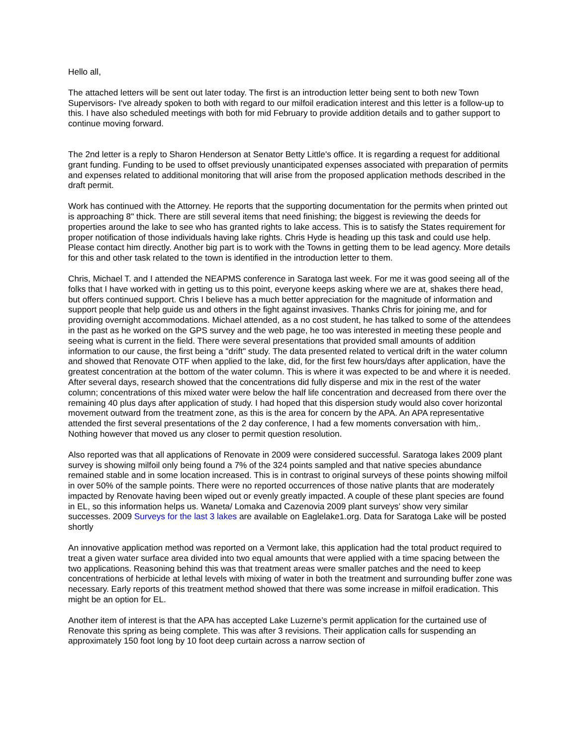Hello all,
The attached letters will be sent out later today. The first is an introduction letter being sent to both new Town Supervisors- I've already spoken to both with regard to our milfoil eradication interest and this letter is a follow-up to this. I have also scheduled meetings with both for mid February to provide addition details and to gather support to continue moving forward.
The 2nd letter is a reply to Sharon Henderson at Senator Betty Little's office. It is regarding a request for additional grant funding. Funding to be used to offset previously unanticipated expenses associated with preparation of permits and expenses related to additional monitoring that will arise from the proposed application methods described in the draft permit.
Work has continued with the Attorney. He reports that the supporting documentation for the permits when printed out is approaching 8" thick. There are still several items that need finishing; the biggest is reviewing the deeds for properties around the lake to see who has granted rights to lake access. This is to satisfy the States requirement for proper notification of those individuals having lake rights. Chris Hyde is heading up this task and could use help. Please contact him directly. Another big part is to work with the Towns in getting them to be lead agency. More details for this and other task related to the town is identified in the introduction letter to them.
Chris, Michael T. and I attended the NEAPMS conference in Saratoga last week. For me it was good seeing all of the folks that I have worked with in getting us to this point, everyone keeps asking where we are at, shakes there head, but offers continued support. Chris I believe has a much better appreciation for the magnitude of information and support people that help guide us and others in the fight against invasives. Thanks Chris for joining me, and for providing overnight accommodations. Michael attended, as a no cost student, he has talked to some of the attendees in the past as he worked on the GPS survey and the web page, he too was interested in meeting these people and seeing what is current in the field. There were several presentations that provided small amounts of addition information to our cause, the first being a "drift" study. The data presented related to vertical drift in the water column and showed that Renovate OTF when applied to the lake, did, for the first few hours/days after application, have the greatest concentration at the bottom of the water column. This is where it was expected to be and where it is needed. After several days, research showed that the concentrations did fully disperse and mix in the rest of the water column; concentrations of this mixed water were below the half life concentration and decreased from there over the remaining 40 plus days after application of study. I had hoped that this dispersion study would also cover horizontal movement outward from the treatment zone, as this is the area for concern by the APA. An APA representative attended the first several presentations of the 2 day conference, I had a few moments conversation with him,. Nothing however that moved us any closer to permit question resolution.
Also reported was that all applications of Renovate in 2009 were considered successful. Saratoga lakes 2009 plant survey is showing milfoil only being found a 7% of the 324 points sampled and that native species abundance remained stable and in some location increased. This is in contrast to original surveys of these points showing milfoil in over 50% of the sample points. There were no reported occurrences of those native plants that are moderately impacted by Renovate having been wiped out or evenly greatly impacted. A couple of these plant species are found in EL, so this information helps us. Waneta/ Lomaka and Cazenovia 2009 plant surveys’ show very similar successes. 2009 Surveys for the last 3 lakes are available on Eaglelake1.org. Data for Saratoga Lake will be posted shortly
An innovative application method was reported on a Vermont lake, this application had the total product required to treat a given water surface area divided into two equal amounts that were applied with a time spacing between the two applications. Reasoning behind this was that treatment areas were smaller patches and the need to keep concentrations of herbicide at lethal levels with mixing of water in both the treatment and surrounding buffer zone was necessary. Early reports of this treatment method showed that there was some increase in milfoil eradication. This might be an option for EL.
Another item of interest is that the APA has accepted Lake Luzerne’s permit application for the curtained use of Renovate this spring as being complete. This was after 3 revisions. Their application calls for suspending an approximately 150 foot long by 10 foot deep curtain across a narrow section of